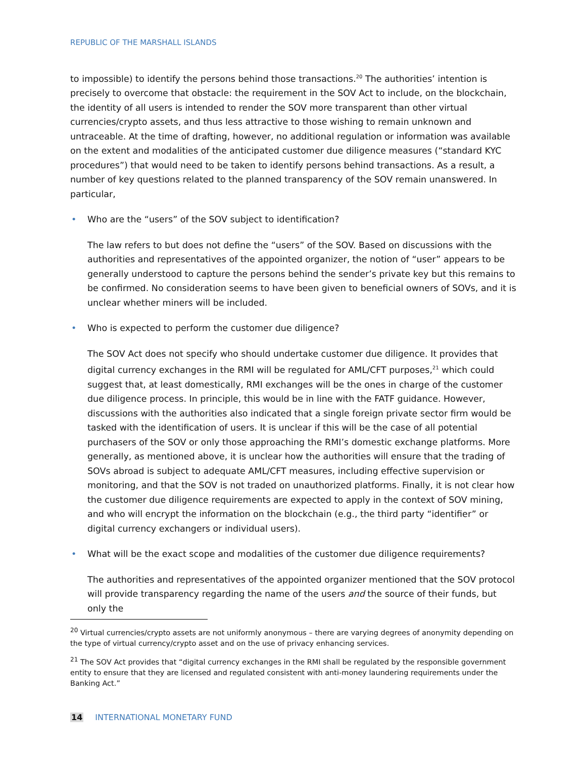REPUBLIC OF THE MARSHALL ISLANDS
to impossible) to identify the persons behind those transactions.<sup>20</sup> The authorities’ intention is precisely to overcome that obstacle: the requirement in the SOV Act to include, on the blockchain, the identity of all users is intended to render the SOV more transparent than other virtual currencies/crypto assets, and thus less attractive to those wishing to remain unknown and untraceable. At the time of drafting, however, no additional regulation or information was available on the extent and modalities of the anticipated customer due diligence measures (“standard KYC procedures”) that would need to be taken to identify persons behind transactions. As a result, a number of key questions related to the planned transparency of the SOV remain unanswered. In particular,
• Who are the “users” of the SOV subject to identification?
The law refers to but does not define the “users” of the SOV. Based on discussions with the authorities and representatives of the appointed organizer, the notion of “user” appears to be generally understood to capture the persons behind the sender’s private key but this remains to be confirmed. No consideration seems to have been given to beneficial owners of SOVs, and it is unclear whether miners will be included.
• Who is expected to perform the customer due diligence?
The SOV Act does not specify who should undertake customer due diligence. It provides that digital currency exchanges in the RMI will be regulated for AML/CFT purposes,<sup>21</sup> which could suggest that, at least domestically, RMI exchanges will be the ones in charge of the customer due diligence process. In principle, this would be in line with the FATF guidance. However, discussions with the authorities also indicated that a single foreign private sector firm would be tasked with the identification of users. It is unclear if this will be the case of all potential purchasers of the SOV or only those approaching the RMI’s domestic exchange platforms. More generally, as mentioned above, it is unclear how the authorities will ensure that the trading of SOVs abroad is subject to adequate AML/CFT measures, including effective supervision or monitoring, and that the SOV is not traded on unauthorized platforms. Finally, it is not clear how the customer due diligence requirements are expected to apply in the context of SOV mining, and who will encrypt the information on the blockchain (e.g., the third party “identifier” or digital currency exchangers or individual users).
• What will be the exact scope and modalities of the customer due diligence requirements?
The authorities and representatives of the appointed organizer mentioned that the SOV protocol will provide transparency regarding the name of the users and the source of their funds, but only the
<sup>20</sup> Virtual currencies/crypto assets are not uniformly anonymous – there are varying degrees of anonymity depending on the type of virtual currency/crypto asset and on the use of privacy enhancing services.
<sup>21</sup> The SOV Act provides that “digital currency exchanges in the RMI shall be regulated by the responsible government entity to ensure that they are licensed and regulated consistent with anti-money laundering requirements under the Banking Act.”
14 INTERNATIONAL MONETARY FUND